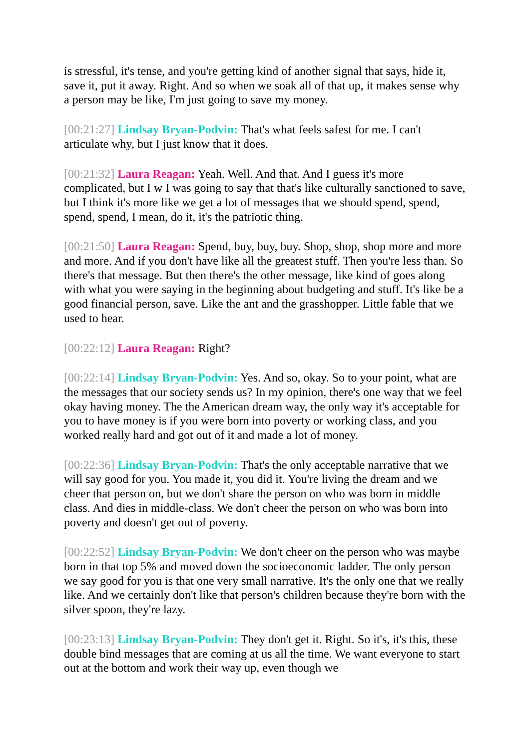is stressful, it's tense, and you're getting kind of another signal that says, hide it, save it, put it away. Right. And so when we soak all of that up, it makes sense why a person may be like, I'm just going to save my money.
[00:21:27] Lindsay Bryan-Podvin: That's what feels safest for me. I can't articulate why, but I just know that it does.
[00:21:32] Laura Reagan: Yeah. Well. And that. And I guess it's more complicated, but I w I was going to say that that's like culturally sanctioned to save, but I think it's more like we get a lot of messages that we should spend, spend, spend, spend, I mean, do it, it's the patriotic thing.
[00:21:50] Laura Reagan: Spend, buy, buy, buy. Shop, shop, shop more and more and more. And if you don't have like all the greatest stuff. Then you're less than. So there's that message. But then there's the other message, like kind of goes along with what you were saying in the beginning about budgeting and stuff. It's like be a good financial person, save. Like the ant and the grasshopper. Little fable that we used to hear.
[00:22:12] Laura Reagan: Right?
[00:22:14] Lindsay Bryan-Podvin: Yes. And so, okay. So to your point, what are the messages that our society sends us? In my opinion, there's one way that we feel okay having money. The the American dream way, the only way it's acceptable for you to have money is if you were born into poverty or working class, and you worked really hard and got out of it and made a lot of money.
[00:22:36] Lindsay Bryan-Podvin: That's the only acceptable narrative that we will say good for you. You made it, you did it. You're living the dream and we cheer that person on, but we don't share the person on who was born in middle class. And dies in middle-class. We don't cheer the person on who was born into poverty and doesn't get out of poverty.
[00:22:52] Lindsay Bryan-Podvin: We don't cheer on the person who was maybe born in that top 5% and moved down the socioeconomic ladder. The only person we say good for you is that one very small narrative. It's the only one that we really like. And we certainly don't like that person's children because they're born with the silver spoon, they're lazy.
[00:23:13] Lindsay Bryan-Podvin: They don't get it. Right. So it's, it's this, these double bind messages that are coming at us all the time. We want everyone to start out at the bottom and work their way up, even though we